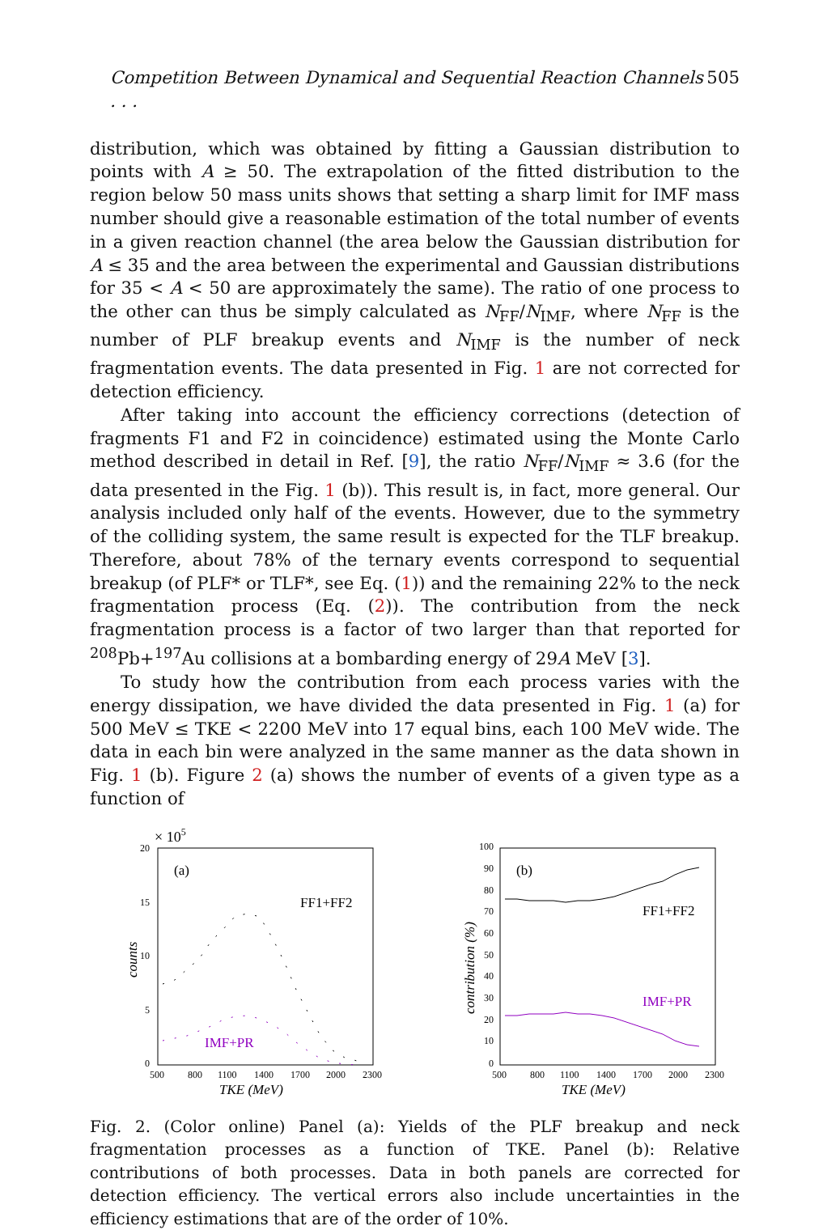Competition Between Dynamical and Sequential Reaction Channels . . . 505
distribution, which was obtained by fitting a Gaussian distribution to points with A ≥ 50. The extrapolation of the fitted distribution to the region below 50 mass units shows that setting a sharp limit for IMF mass number should give a reasonable estimation of the total number of events in a given reaction channel (the area below the Gaussian distribution for A ≤ 35 and the area between the experimental and Gaussian distributions for 35 < A < 50 are approximately the same). The ratio of one process to the other can thus be simply calculated as N<sub>FF</sub>/N<sub>IMF</sub>, where N<sub>FF</sub> is the number of PLF breakup events and N<sub>IMF</sub> is the number of neck fragmentation events. The data presented in Fig. 1 are not corrected for detection efficiency.
After taking into account the efficiency corrections (detection of fragments F1 and F2 in coincidence) estimated using the Monte Carlo method described in detail in Ref. [9], the ratio N<sub>FF</sub>/N<sub>IMF</sub> ≈ 3.6 (for the data presented in the Fig. 1 (b)). This result is, in fact, more general. Our analysis included only half of the events. However, due to the symmetry of the colliding system, the same result is expected for the TLF breakup. Therefore, about 78% of the ternary events correspond to sequential breakup (of PLF* or TLF*, see Eq. (1)) and the remaining 22% to the neck fragmentation process (Eq. (2)). The contribution from the neck fragmentation process is a factor of two larger than that reported for <sup>208</sup>Pb+<sup>197</sup>Au collisions at a bombarding energy of 29A MeV [3].
To study how the contribution from each process varies with the energy dissipation, we have divided the data presented in Fig. 1 (a) for 500 MeV ≤ TKE < 2200 MeV into 17 equal bins, each 100 MeV wide. The data in each bin were analyzed in the same manner as the data shown in Fig. 1 (b). Figure 2 (a) shows the number of events of a given type as a function of
× 105
20
15
10
5
0
500
800
1100
1400
1700
2000
2300
TKE (MeV)
counts
(a)
FF1+FF2
IMF+PR
100
90
80
70
60
50
40
30
20
10
0
500
800
1100
1400
1700
2000
2300
TKE (MeV)
contribution (%)
(b)
FF1+FF2
IMF+PR
Fig. 2. (Color online) Panel (a): Yields of the PLF breakup and neck fragmentation processes as a function of TKE. Panel (b): Relative contributions of both processes. Data in both panels are corrected for detection efficiency. The vertical errors also include uncertainties in the efficiency estimations that are of the order of 10%.